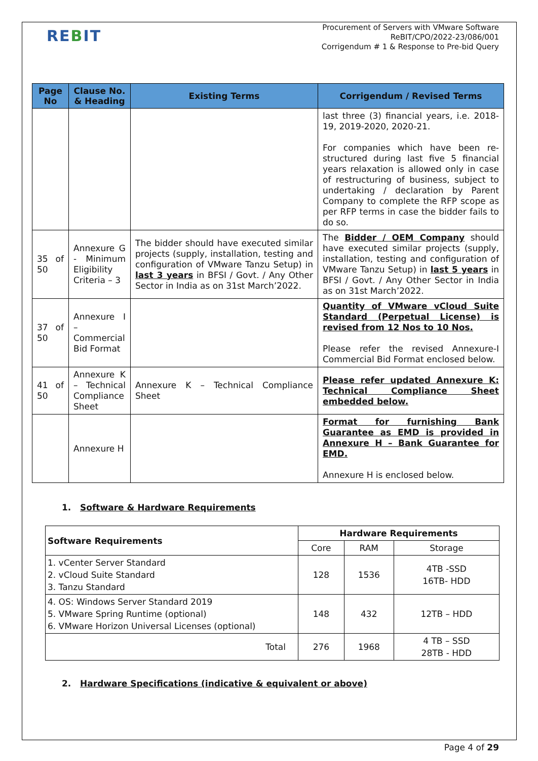REBIT
Procurement of Servers with VMware Software
ReBIT/CPO/2022-23/086/001
Corrigendum # 1 & Response to Pre-bid Query
| Page No | Clause No. & Heading | Existing Terms | Corrigendum / Revised Terms |
| --- | --- | --- | --- |
| | | | last three (3) financial years, i.e. 2018-19, 2019-2020, 2020-21. For companies which have been re-structured during last five 5 financial years relaxation is allowed only in case of restructuring of business, subject to undertaking / declaration by Parent Company to complete the RFP scope as per RFP terms in case the bidder fails to do so. |
| 35 of 50 | Annexure G - Minimum Eligibility Criteria – 3 | The bidder should have executed similar projects (supply, installation, testing and configuration of VMware Tanzu Setup) in last 3 years in BFSI / Govt. / Any Other Sector in India as on 31st March’2022. | The Bidder / OEM Company should have executed similar projects (supply, installation, testing and configuration of VMware Tanzu Setup) in last 5 years in BFSI / Govt. / Any Other Sector in India as on 31st March’2022. |
| 37 of 50 | Annexure I – Commercial Bid Format | | Quantity of VMware vCloud Suite Standard (Perpetual License) is revised from 12 Nos to 10 Nos. Please refer the revised Annexure-I Commercial Bid Format enclosed below. |
| 41 of 50 | Annexure K – Technical Compliance Sheet | Annexure K – Technical Compliance Sheet | Please refer updated Annexure K: Technical Compliance Sheet embedded below. |
| | Annexure H | | Format for furnishing Bank Guarantee as EMD is provided in Annexure H – Bank Guarantee for EMD. Annexure H is enclosed below. |
1. Software & Hardware Requirements
| Software Requirements | Hardware Requirements | | |
| --- | --- | --- | --- |
| | Core | RAM | Storage |
| 1. vCenter Server Standard 2. vCloud Suite Standard 3. Tanzu Standard | 128 | 1536 | 4TB -SSD 16TB- HDD |
| 4. OS: Windows Server Standard 2019 5. VMware Spring Runtime (optional) 6. VMware Horizon Universal Licenses (optional) | 148 | 432 | 12TB – HDD |
| Total | 276 | 1968 | 4 TB – SSD 28TB - HDD |
2. Hardware Specifications (indicative & equivalent or above)
Page 4 of 29